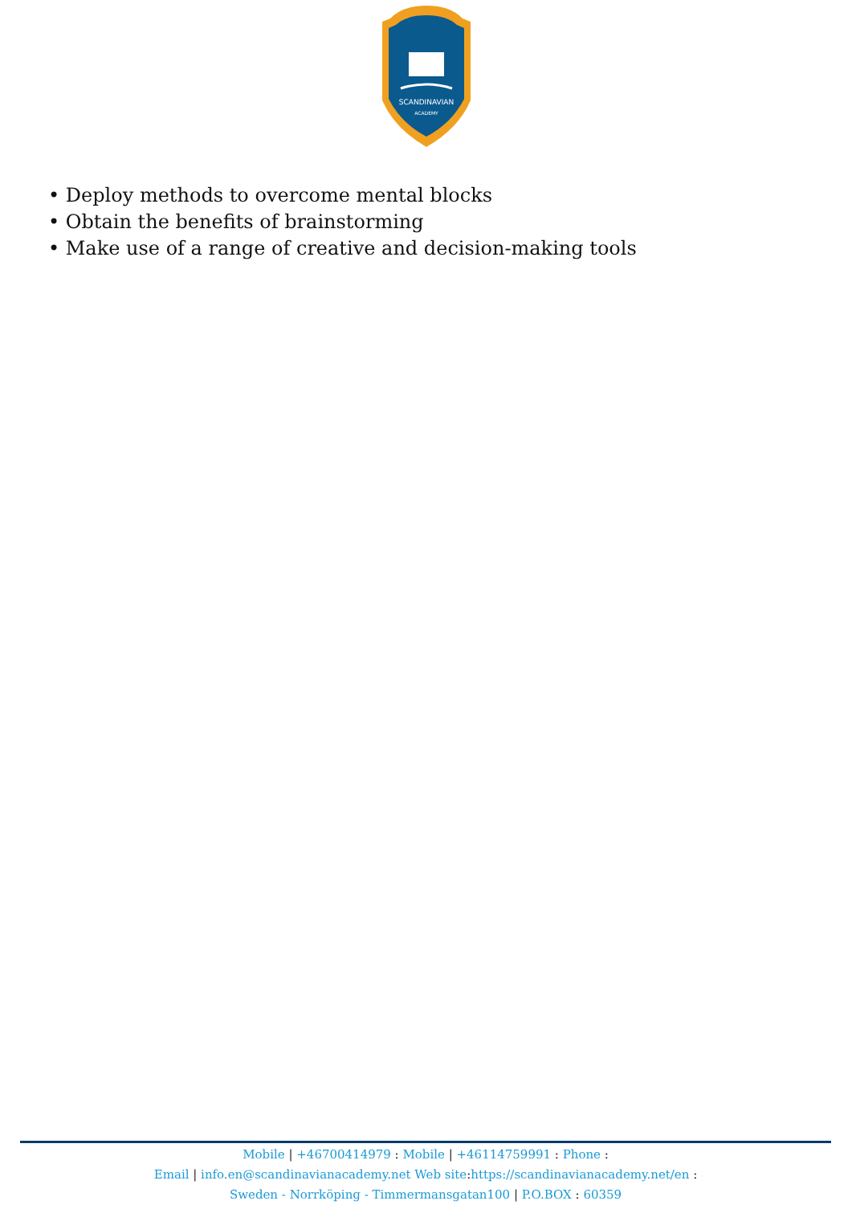SCANDINAVIAN
ACADEMY
• Deploy methods to overcome mental blocks
• Obtain the benefits of brainstorming
• Make use of a range of creative and decision-making tools
Mobile | +46700414979 : Mobile | +46114759991 : Phone :
Email | info.en@scandinavianacademy.net Web site: https://scandinavianacademy.net/en :
Sweden - Norrköping - Timmermansgatan100 | P.O.BOX : 60359